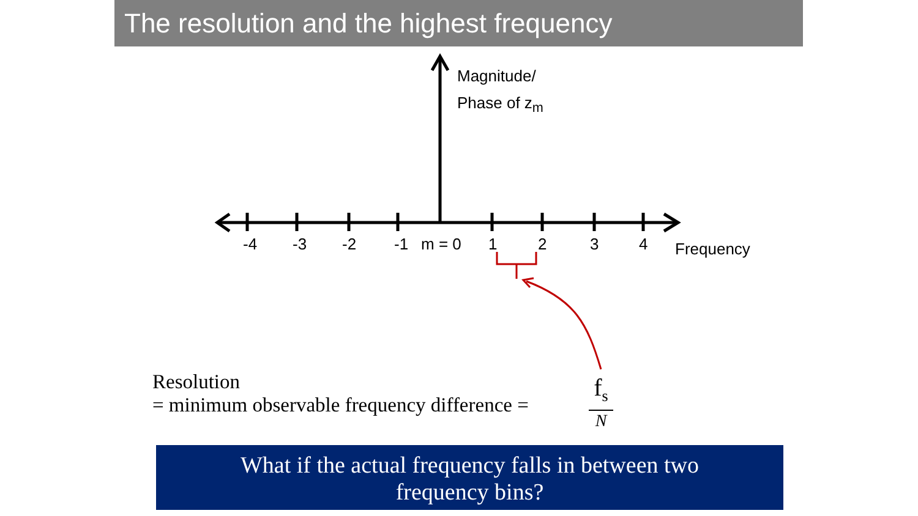The resolution and the highest frequency
Magnitude/
Phase of z<sub>m</sub>
-4 -3 -2 -1 m = 0 1 2 3 4 Frequency
Resolution
= minimum observable frequency difference =
f<sub>s</sub>
N
What if the actual frequency falls in between two
frequency bins?